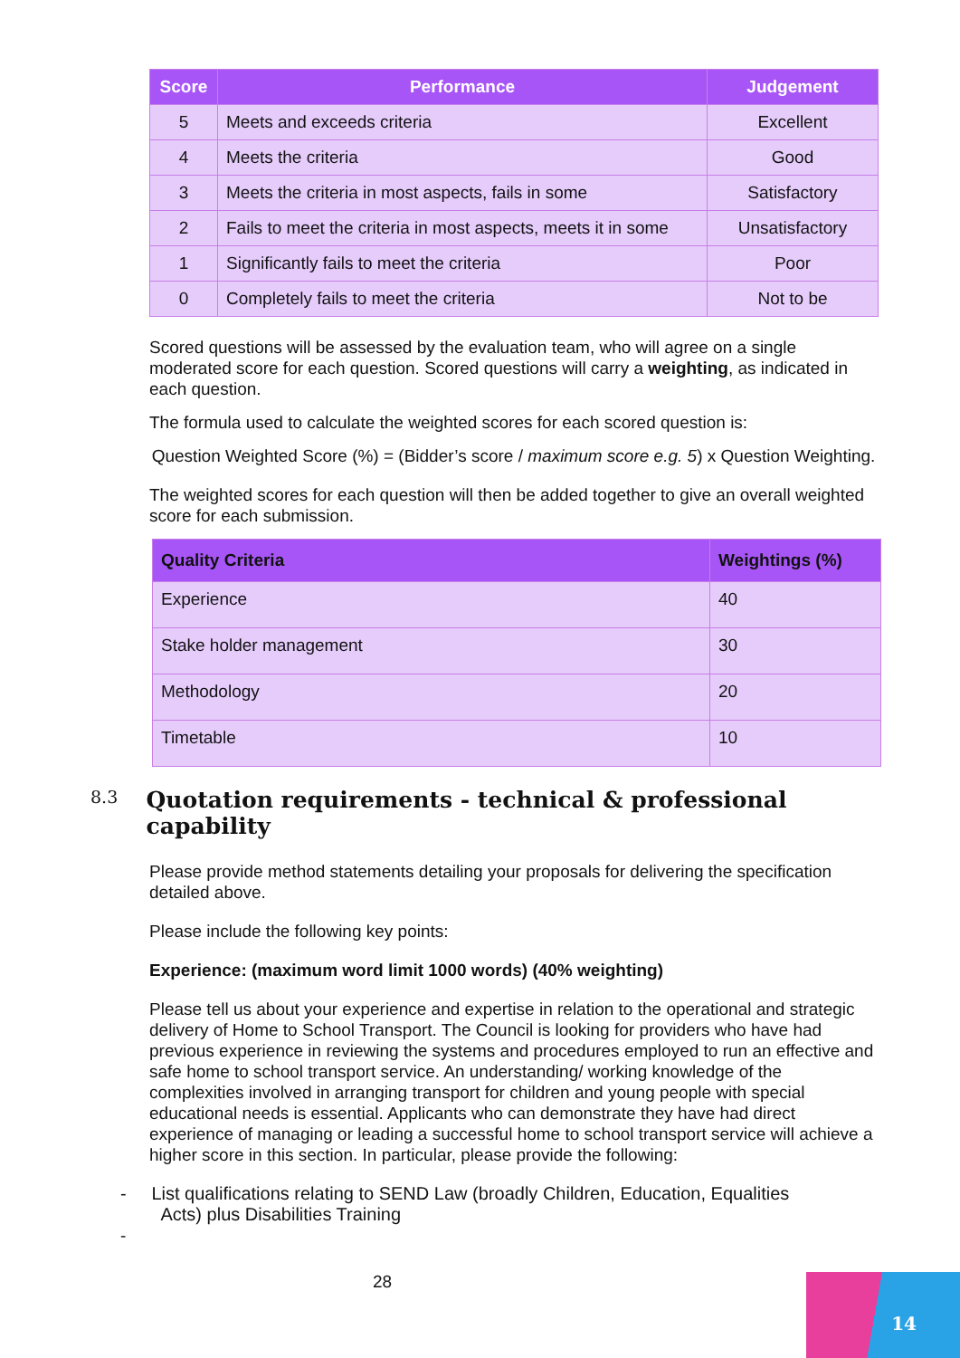| Score | Performance | Judgement |
| --- | --- | --- |
| 5 | Meets and exceeds criteria | Excellent |
| 4 | Meets the criteria | Good |
| 3 | Meets the criteria in most aspects, fails in some | Satisfactory |
| 2 | Fails to meet the criteria in most aspects, meets it in some | Unsatisfactory |
| 1 | Significantly fails to meet the criteria | Poor |
| 0 | Completely fails to meet the criteria | Not to be |
Scored questions will be assessed by the evaluation team, who will agree on a single moderated score for each question. Scored questions will carry a weighting, as indicated in each question.
The formula used to calculate the weighted scores for each scored question is:
Question Weighted Score (%) = (Bidder’s score / maximum score e.g. 5) x Question Weighting.
The weighted scores for each question will then be added together to give an overall weighted score for each submission.
| Quality Criteria | Weightings (%) |
| --- | --- |
| Experience | 40 |
| Stake holder management | 30 |
| Methodology | 20 |
| Timetable | 10 |
8.3 Quotation requirements - technical & professional capability
Please provide method statements detailing your proposals for delivering the specification detailed above.
Please include the following key points:
Experience: (maximum word limit 1000 words) (40% weighting)
Please tell us about your experience and expertise in relation to the operational and strategic delivery of Home to School Transport. The Council is looking for providers who have had previous experience in reviewing the systems and procedures employed to run an effective and safe home to school transport service. An understanding/ working knowledge of the complexities involved in arranging transport for children and young people with special educational needs is essential. Applicants who can demonstrate they have had direct experience of managing or leading a successful home to school transport service will achieve a higher score in this section. In particular, please provide the following:
- List qualifications relating to SEND Law (broadly Children, Education, Equalities
Acts) plus Disabilities Training
-
28
14